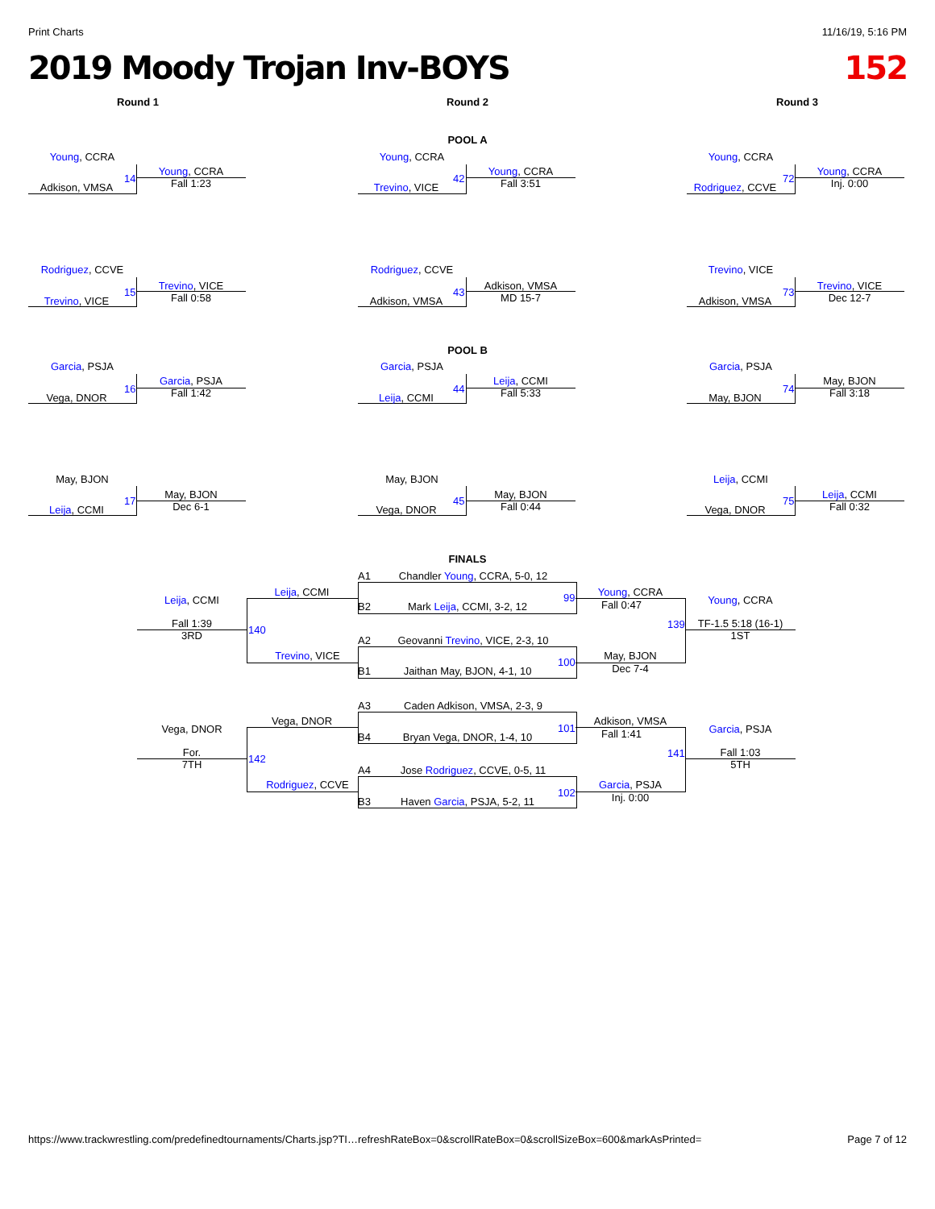Print Charts 11/16/19, 5:16 PM
2019 Moody Trojan Inv-BOYS 152
Round 1 Round 2 Round 3
POOL A
POOL B
FINALS
Young, CCRA
Adkison, VMSA
14
Young, CCRA
Fall 1:23
Young, CCRA
Trevino, VICE
42
Young, CCRA
Fall 3:51
Young, CCRA
Rodriguez, CCVE
72
Young, CCRA
Inj. 0:00
Rodriguez, CCVE
Trevino, VICE
15
Trevino, VICE
Fall 0:58
Rodriguez, CCVE
Adkison, VMSA
43
Adkison, VMSA
MD 15-7
Trevino, VICE
Adkison, VMSA
73
Trevino, VICE
Dec 12-7
Garcia, PSJA
Vega, DNOR
16
Garcia, PSJA
Fall 1:42
Garcia, PSJA
Leija, CCMI
44
Leija, CCMI
Fall 5:33
Garcia, PSJA
May, BJON
74
May, BJON
Fall 3:18
May, BJON
Leija, CCMI
17
May, BJON
Dec 6-1
May, BJON
Vega, DNOR
45
May, BJON
Fall 0:44
Leija, CCMI
Vega, DNOR
75
Leija, CCMI
Fall 0:32
A1 Chandler Young, CCRA, 5-0, 12
B2 Mark Leija, CCMI, 3-2, 12
99
A2 Geovanni Trevino, VICE, 2-3, 10
B1 Jaithan May, BJON, 4-1, 10
100
Young, CCRA
Fall 0:47
May, BJON
Dec 7-4
139
Young, CCRA
TF-1.5 5:18 (16-1)
1ST
Leija, CCMI
Trevino, VICE
140
Leija, CCMI
Fall 1:39
3RD
A3 Caden Adkison, VMSA, 2-3, 9
B4 Bryan Vega, DNOR, 1-4, 10
101
A4 Jose Rodriguez, CCVE, 0-5, 11
B3 Haven Garcia, PSJA, 5-2, 11
102
Adkison, VMSA
Fall 1:41
Garcia, PSJA
Inj. 0:00
141
Garcia, PSJA
Fall 1:03
5TH
Vega, DNOR
Rodriguez, CCVE
142
Vega, DNOR
For.
7TH
https://www.trackwrestling.com/predefinedtournaments/Charts.jsp?TI…refreshRateBox=0&scrollRateBox=0&scrollSizeBox=600&markAsPrinted= Page 7 of 12